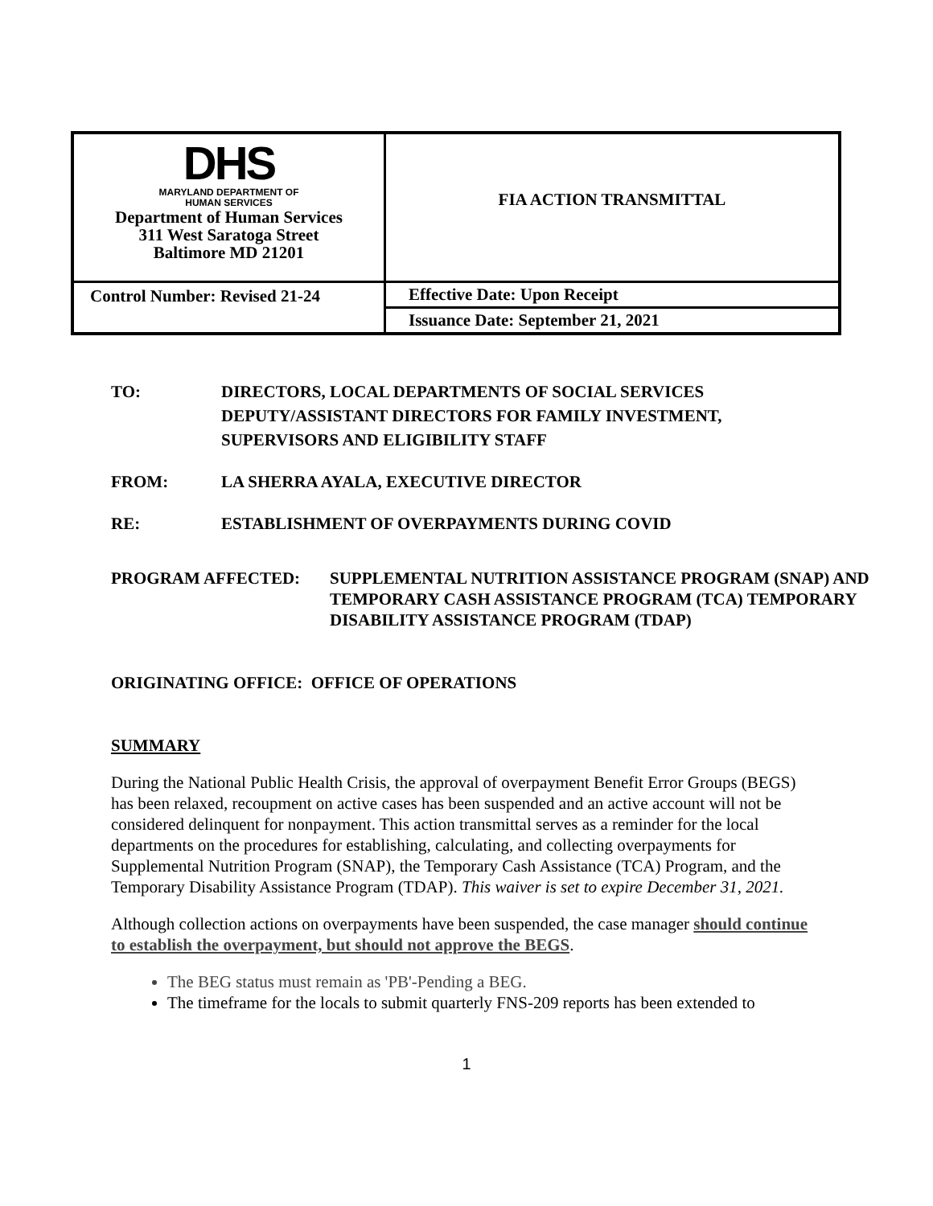| DHS MARYLAND DEPARTMENT OF HUMAN SERVICES Department of Human Services 311 West Saratoga Street Baltimore MD 21201 | FIA ACTION TRANSMITTAL |
| Control Number: Revised 21-24 | Effective Date: Upon Receipt |
| | Issuance Date: September 21, 2021 |
TO: DIRECTORS, LOCAL DEPARTMENTS OF SOCIAL SERVICES
DEPUTY/ASSISTANT DIRECTORS FOR FAMILY INVESTMENT,
SUPERVISORS AND ELIGIBILITY STAFF
FROM: LA SHERRA AYALA, EXECUTIVE DIRECTOR
RE: ESTABLISHMENT OF OVERPAYMENTS DURING COVID
PROGRAM AFFECTED: SUPPLEMENTAL NUTRITION ASSISTANCE PROGRAM (SNAP) AND TEMPORARY CASH ASSISTANCE PROGRAM (TCA) TEMPORARY DISABILITY ASSISTANCE PROGRAM (TDAP)
ORIGINATING OFFICE: OFFICE OF OPERATIONS
SUMMARY
During the National Public Health Crisis, the approval of overpayment Benefit Error Groups (BEGS) has been relaxed, recoupment on active cases has been suspended and an active account will not be considered delinquent for nonpayment. This action transmittal serves as a reminder for the local departments on the procedures for establishing, calculating, and collecting overpayments for Supplemental Nutrition Program (SNAP), the Temporary Cash Assistance (TCA) Program, and the Temporary Disability Assistance Program (TDAP). This waiver is set to expire December 31, 2021.
Although collection actions on overpayments have been suspended, the case manager should continue to establish the overpayment, but should not approve the BEGS.
The BEG status must remain as 'PB'-Pending a BEG.
The timeframe for the locals to submit quarterly FNS-209 reports has been extended to
1